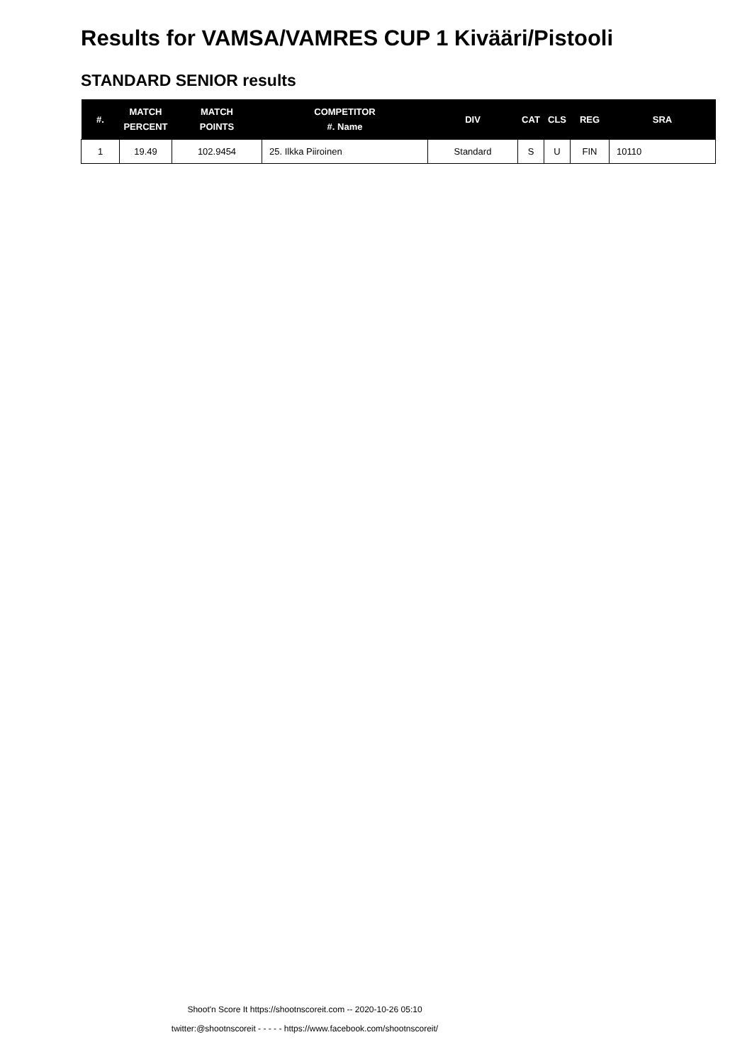Results for VAMSA/VAMRES CUP 1 Kivääri/Pistooli
STANDARD SENIOR results
| #. | MATCH PERCENT | MATCH POINTS | COMPETITOR #. Name | DIV | CAT | CLS | REG | SRA |
| --- | --- | --- | --- | --- | --- | --- | --- | --- |
| 1 | 19.49 | 102.9454 | 25. Ilkka Piiroinen | Standard | S | U | FIN | 10110 |
Shoot'n Score It https://shootnscoreit.com -- 2020-10-26 05:10
twitter:@shootnscoreit - - - - - https://www.facebook.com/shootnscoreit/